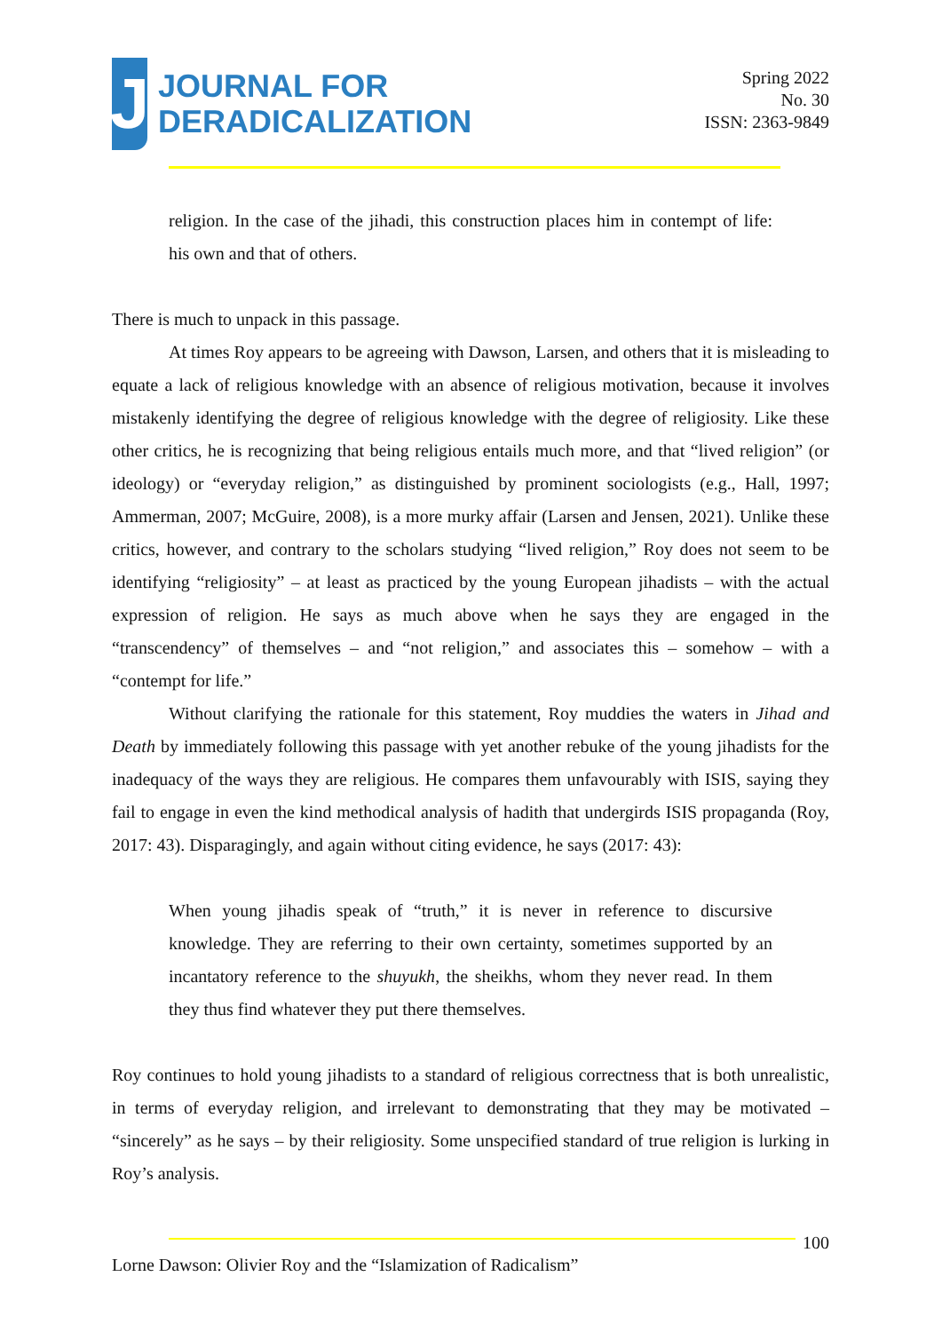J
JOURNAL FOR
DERADICALIZATION
Spring 2022
No. 30
ISSN: 2363-9849
religion. In the case of the jihadi, this construction places him in contempt of life: his own and that of others.
There is much to unpack in this passage.
At times Roy appears to be agreeing with Dawson, Larsen, and others that it is misleading to equate a lack of religious knowledge with an absence of religious motivation, because it involves mistakenly identifying the degree of religious knowledge with the degree of religiosity. Like these other critics, he is recognizing that being religious entails much more, and that “lived religion” (or ideology) or “everyday religion,” as distinguished by prominent sociologists (e.g., Hall, 1997; Ammerman, 2007; McGuire, 2008), is a more murky affair (Larsen and Jensen, 2021). Unlike these critics, however, and contrary to the scholars studying “lived religion,” Roy does not seem to be identifying “religiosity” – at least as practiced by the young European jihadists – with the actual expression of religion. He says as much above when he says they are engaged in the “transcendency” of themselves – and “not religion,” and associates this – somehow – with a “contempt for life.”
Without clarifying the rationale for this statement, Roy muddies the waters in Jihad and Death by immediately following this passage with yet another rebuke of the young jihadists for the inadequacy of the ways they are religious. He compares them unfavourably with ISIS, saying they fail to engage in even the kind methodical analysis of hadith that undergirds ISIS propaganda (Roy, 2017: 43). Disparagingly, and again without citing evidence, he says (2017: 43):
When young jihadis speak of “truth,” it is never in reference to discursive knowledge. They are referring to their own certainty, sometimes supported by an incantatory reference to the shuyukh, the sheikhs, whom they never read. In them they thus find whatever they put there themselves.
Roy continues to hold young jihadists to a standard of religious correctness that is both unrealistic, in terms of everyday religion, and irrelevant to demonstrating that they may be motivated – “sincerely” as he says – by their religiosity. Some unspecified standard of true religion is lurking in Roy’s analysis.
100
Lorne Dawson: Olivier Roy and the “Islamization of Radicalism”